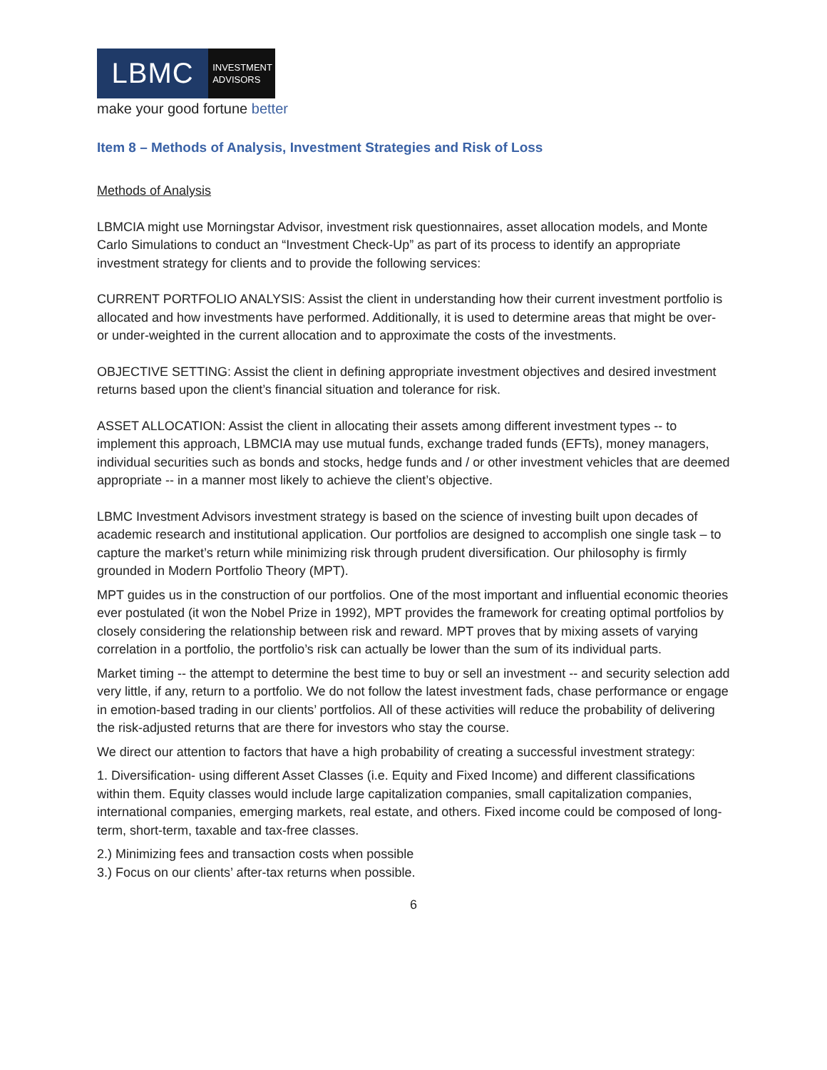LBMC
INVESTMENT
ADVISORS
make your good fortune better
Item 8 – Methods of Analysis, Investment Strategies and Risk of Loss
Methods of Analysis
LBMCIA might use Morningstar Advisor, investment risk questionnaires, asset allocation models, and Monte Carlo Simulations to conduct an “Investment Check-Up” as part of its process to identify an appropriate investment strategy for clients and to provide the following services:
CURRENT PORTFOLIO ANALYSIS: Assist the client in understanding how their current investment portfolio is allocated and how investments have performed. Additionally, it is used to determine areas that might be over- or under-weighted in the current allocation and to approximate the costs of the investments.
OBJECTIVE SETTING: Assist the client in defining appropriate investment objectives and desired investment returns based upon the client’s financial situation and tolerance for risk.
ASSET ALLOCATION: Assist the client in allocating their assets among different investment types -- to implement this approach, LBMCIA may use mutual funds, exchange traded funds (EFTs), money managers, individual securities such as bonds and stocks, hedge funds and / or other investment vehicles that are deemed appropriate -- in a manner most likely to achieve the client’s objective.
LBMC Investment Advisors investment strategy is based on the science of investing built upon decades of academic research and institutional application. Our portfolios are designed to accomplish one single task – to capture the market’s return while minimizing risk through prudent diversification. Our philosophy is firmly grounded in Modern Portfolio Theory (MPT).
MPT guides us in the construction of our portfolios. One of the most important and influential economic theories ever postulated (it won the Nobel Prize in 1992), MPT provides the framework for creating optimal portfolios by closely considering the relationship between risk and reward. MPT proves that by mixing assets of varying correlation in a portfolio, the portfolio’s risk can actually be lower than the sum of its individual parts.
Market timing -- the attempt to determine the best time to buy or sell an investment -- and security selection add very little, if any, return to a portfolio. We do not follow the latest investment fads, chase performance or engage in emotion-based trading in our clients’ portfolios. All of these activities will reduce the probability of delivering the risk-adjusted returns that are there for investors who stay the course.
We direct our attention to factors that have a high probability of creating a successful investment strategy:
1. Diversification- using different Asset Classes (i.e. Equity and Fixed Income) and different classifications within them. Equity classes would include large capitalization companies, small capitalization companies, international companies, emerging markets, real estate, and others. Fixed income could be composed of long-term, short-term, taxable and tax-free classes.
2.) Minimizing fees and transaction costs when possible
3.) Focus on our clients’ after-tax returns when possible.
6